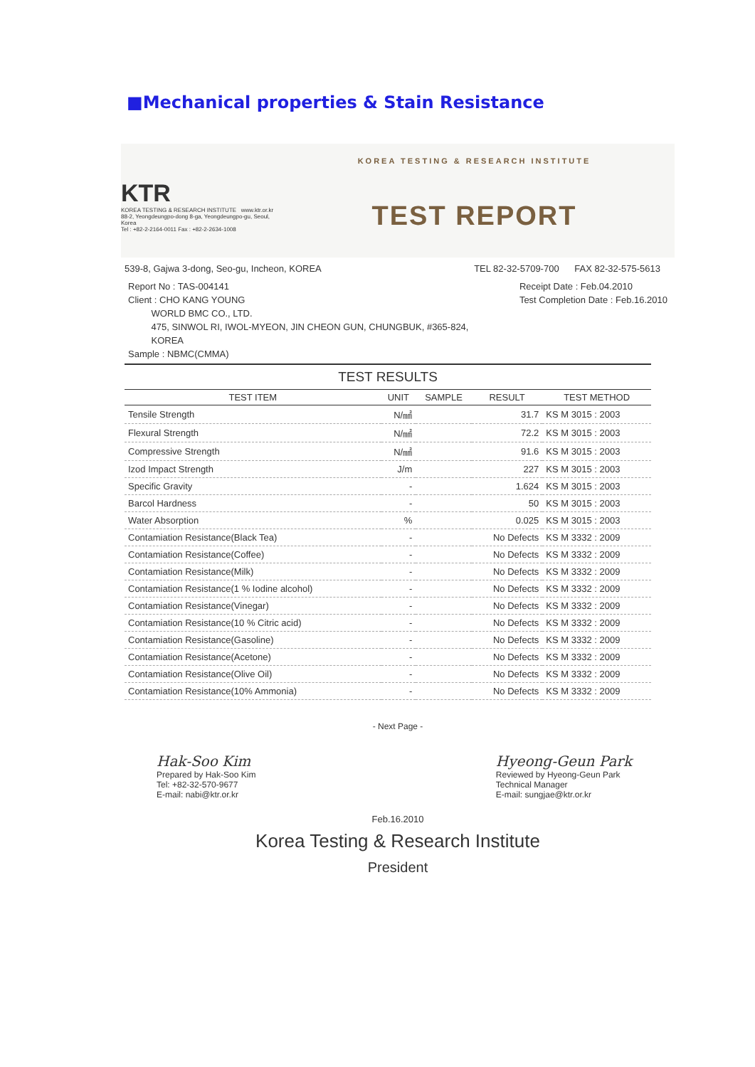■Mechanical properties & Stain Resistance
KTR
KOREA TESTING & RESEARCH INSTITUTE www.ktr.or.kr
88-2, Yeongdeungpo-dong 8-ga, Yeongdeungpo-gu, Seoul, Korea
Tel : +82-2-2164-0011 Fax : +82-2-2634-1008
KOREA TESTING & RESEARCH INSTITUTE
TEST REPORT
539-8, Gajwa 3-dong, Seo-gu, Incheon, KOREA TEL 82-32-5709-700 FAX 82-32-575-5613
Report No : TAS-004141
Client : CHO KANG YOUNG
WORLD BMC CO., LTD.
475, SINWOL RI, IWOL-MYEON, JIN CHEON GUN, CHUNGBUK, #365-824,
KOREA
Sample : NBMC(CMMA)
Receipt Date : Feb.04.2010
Test Completion Date : Feb.16.2010
TEST RESULTS
| TEST ITEM | UNIT | SAMPLE | RESULT | TEST METHOD |
| --- | --- | --- | --- | --- |
| Tensile Strength | N/㎟ | | 31.7 | KS M 3015 : 2003 |
| Flexural Strength | N/㎟ | | 72.2 | KS M 3015 : 2003 |
| Compressive Strength | N/㎟ | | 91.6 | KS M 3015 : 2003 |
| Izod Impact Strength | J/m | | 227 | KS M 3015 : 2003 |
| Specific Gravity | - | | 1.624 | KS M 3015 : 2003 |
| Barcol Hardness | - | | 50 | KS M 3015 : 2003 |
| Water Absorption | % | | 0.025 | KS M 3015 : 2003 |
| Contamiation Resistance(Black Tea) | - | | No Defects | KS M 3332 : 2009 |
| Contamiation Resistance(Coffee) | - | | No Defects | KS M 3332 : 2009 |
| Contamiation Resistance(Milk) | - | | No Defects | KS M 3332 : 2009 |
| Contamiation Resistance(1 % Iodine alcohol) | - | | No Defects | KS M 3332 : 2009 |
| Contamiation Resistance(Vinegar) | - | | No Defects | KS M 3332 : 2009 |
| Contamiation Resistance(10 % Citric acid) | - | | No Defects | KS M 3332 : 2009 |
| Contamiation Resistance(Gasoline) | - | | No Defects | KS M 3332 : 2009 |
| Contamiation Resistance(Acetone) | - | | No Defects | KS M 3332 : 2009 |
| Contamiation Resistance(Olive Oil) | - | | No Defects | KS M 3332 : 2009 |
| Contamiation Resistance(10% Ammonia) | - | | No Defects | KS M 3332 : 2009 |
- Next Page -
Hak-Soo Kim
Prepared by Hak-Soo Kim
Tel: +82-32-570-9677
E-mail: nabi@ktr.or.kr
Hyeong-Geun Park
Reviewed by Hyeong-Geun Park
Technical Manager
E-mail: sungjae@ktr.or.kr
Feb.16.2010
Korea Testing & Research Institute
President